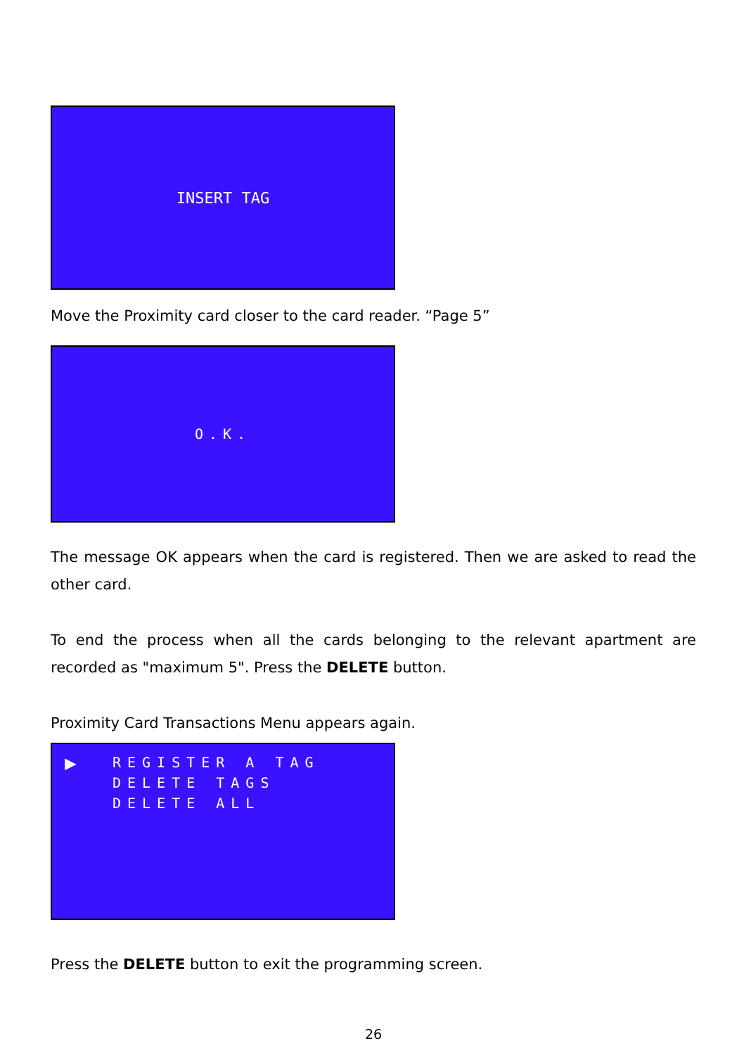INSERT TAG
Move the Proximity card closer to the card reader. “Page 5”
O.K.
The message OK appears when the card is registered. Then we are asked to read the other card.
To end the process when all the cards belonging to the relevant apartment are recorded as "maximum 5". Press the DELETE button.
Proximity Card Transactions Menu appears again.
▶
REGISTER A TAG
DELETE TAGS
DELETE ALL
Press the DELETE button to exit the programming screen.
26